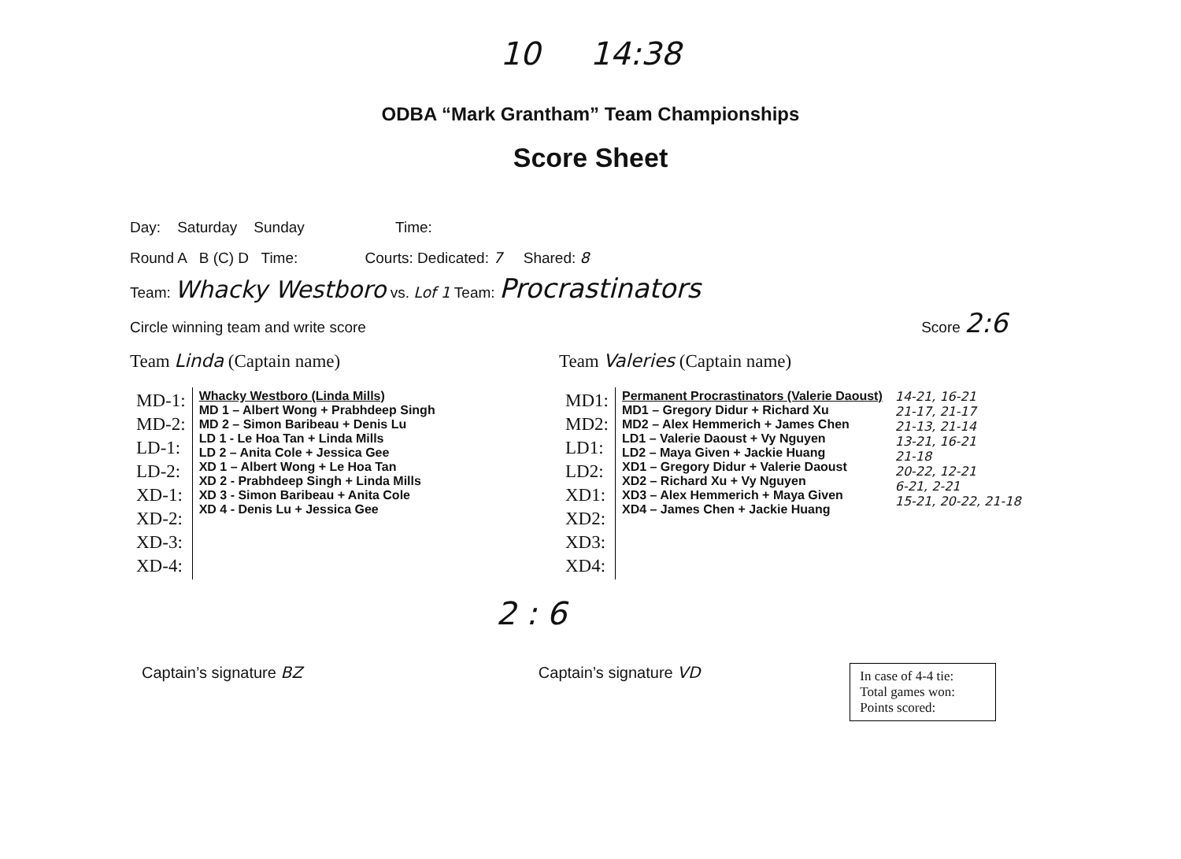10 14:38
ODBA “Mark Grantham” Team Championships
Score Sheet
Day: Saturday Sunday Time:
Round A B (C) D Time: Courts: Dedicated: 7 Shared: 8
Team: Whacky Westboro vs. Lof 1 Team: Procrastinators
Circle winning team and write score Score 2:6
Team Linda (Captain name)
| MD-1: MD-2: LD-1: LD-2: XD-1: XD-2: XD-3: XD-4: | Whacky Westboro (Linda Mills) MD 1 – Albert Wong + Prabhdeep Singh MD 2 – Simon Baribeau + Denis Lu LD 1 - Le Hoa Tan + Linda Mills LD 2 – Anita Cole + Jessica Gee XD 1 – Albert Wong + Le Hoa Tan XD 2 - Prabhdeep Singh + Linda Mills XD 3 - Simon Baribeau + Anita Cole XD 4 - Denis Lu + Jessica Gee |
Team Valeries (Captain name)
| MD1: MD2: LD1: LD2: XD1: XD2: XD3: XD4: | Permanent Procrastinators (Valerie Daoust) MD1 – Gregory Didur + Richard Xu MD2 – Alex Hemmerich + James Chen LD1 – Valerie Daoust + Vy Nguyen LD2 – Maya Given + Jackie Huang XD1 – Gregory Didur + Valerie Daoust XD2 – Richard Xu + Vy Nguyen XD3 – Alex Hemmerich + Maya Given XD4 – James Chen + Jackie Huang | 14-21, 16-21 21-17, 21-17 21-13, 21-14 13-21, 16-21 21-18 20-22, 12-21 6-21, 2-21 15-21, 20-22, 21-18 |
2 : 6
Captain’s signature BZ Captain’s signature VD
In case of 4-4 tie:
Total games won:
Points scored: